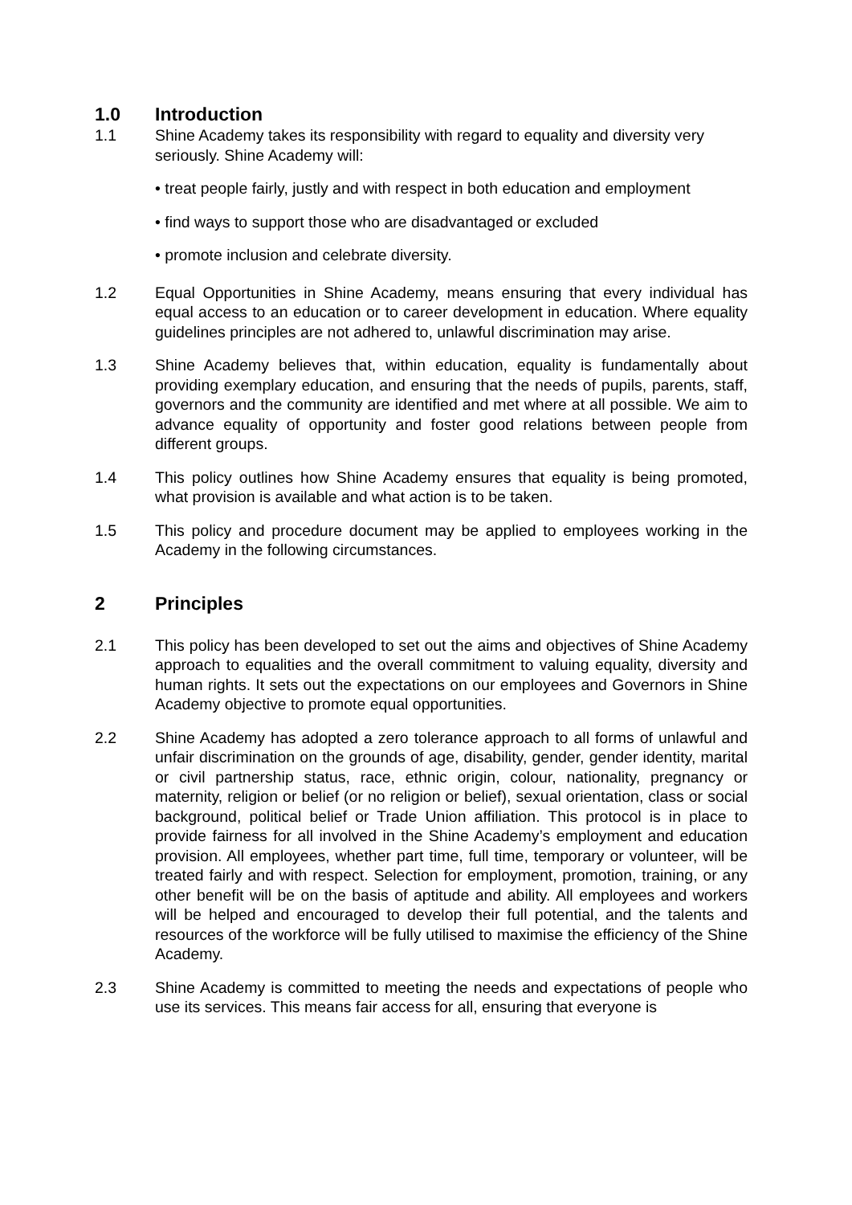1.0 Introduction
1.1 Shine Academy takes its responsibility with regard to equality and diversity very seriously. Shine Academy will:
• treat people fairly, justly and with respect in both education and employment
• find ways to support those who are disadvantaged or excluded
• promote inclusion and celebrate diversity.
1.2 Equal Opportunities in Shine Academy, means ensuring that every individual has equal access to an education or to career development in education. Where equality guidelines principles are not adhered to, unlawful discrimination may arise.
1.3 Shine Academy believes that, within education, equality is fundamentally about providing exemplary education, and ensuring that the needs of pupils, parents, staff, governors and the community are identified and met where at all possible. We aim to advance equality of opportunity and foster good relations between people from different groups.
1.4 This policy outlines how Shine Academy ensures that equality is being promoted, what provision is available and what action is to be taken.
1.5 This policy and procedure document may be applied to employees working in the Academy in the following circumstances.
2 Principles
2.1 This policy has been developed to set out the aims and objectives of Shine Academy approach to equalities and the overall commitment to valuing equality, diversity and human rights. It sets out the expectations on our employees and Governors in Shine Academy objective to promote equal opportunities.
2.2 Shine Academy has adopted a zero tolerance approach to all forms of unlawful and unfair discrimination on the grounds of age, disability, gender, gender identity, marital or civil partnership status, race, ethnic origin, colour, nationality, pregnancy or maternity, religion or belief (or no religion or belief), sexual orientation, class or social background, political belief or Trade Union affiliation. This protocol is in place to provide fairness for all involved in the Shine Academy’s employment and education provision. All employees, whether part time, full time, temporary or volunteer, will be treated fairly and with respect. Selection for employment, promotion, training, or any other benefit will be on the basis of aptitude and ability. All employees and workers will be helped and encouraged to develop their full potential, and the talents and resources of the workforce will be fully utilised to maximise the efficiency of the Shine Academy.
2.3 Shine Academy is committed to meeting the needs and expectations of people who use its services. This means fair access for all, ensuring that everyone is